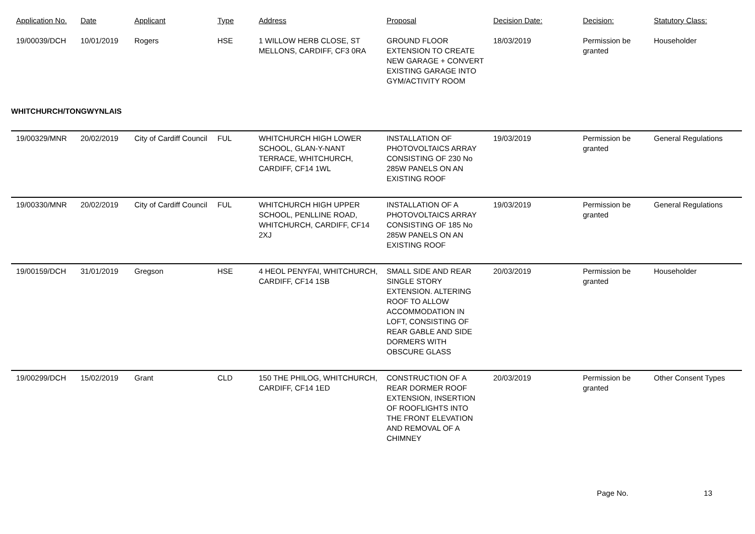| Application No. | Date | Applicant | Type | Address | Proposal | Decision Date: | Decision: | Statutory Class: |
| --- | --- | --- | --- | --- | --- | --- | --- | --- |
| 19/00039/DCH | 10/01/2019 | Rogers | HSE | 1 WILLOW HERB CLOSE, ST MELLONS, CARDIFF, CF3 0RA | GROUND FLOOR EXTENSION TO CREATE NEW GARAGE + CONVERT EXISTING GARAGE INTO GYM/ACTIVITY ROOM | 18/03/2019 | Permission be granted | Householder |
| WHITCHURCH/TONGWYNLAIS | | | | | | | | |
| 19/00329/MNR | 20/02/2019 | City of Cardiff Council | FUL | WHITCHURCH HIGH LOWER SCHOOL, GLAN-Y-NANT TERRACE, WHITCHURCH, CARDIFF, CF14 1WL | INSTALLATION OF PHOTOVOLTAICS ARRAY CONSISTING OF 230 No 285W PANELS ON AN EXISTING ROOF | 19/03/2019 | Permission be granted | General Regulations |
| 19/00330/MNR | 20/02/2019 | City of Cardiff Council | FUL | WHITCHURCH HIGH UPPER SCHOOL, PENLLINE ROAD, WHITCHURCH, CARDIFF, CF14 2XJ | INSTALLATION OF A PHOTOVOLTAICS ARRAY CONSISTING OF 185 No 285W PANELS ON AN EXISTING ROOF | 19/03/2019 | Permission be granted | General Regulations |
| 19/00159/DCH | 31/01/2019 | Gregson | HSE | 4 HEOL PENYFAI, WHITCHURCH, CARDIFF, CF14 1SB | SMALL SIDE AND REAR SINGLE STORY EXTENSION. ALTERING ROOF TO ALLOW ACCOMMODATION IN LOFT, CONSISTING OF REAR GABLE AND SIDE DORMERS WITH OBSCURE GLASS | 20/03/2019 | Permission be granted | Householder |
| 19/00299/DCH | 15/02/2019 | Grant | CLD | 150 THE PHILOG, WHITCHURCH, CARDIFF, CF14 1ED | CONSTRUCTION OF A REAR DORMER ROOF EXTENSION, INSERTION OF ROOFLIGHTS INTO THE FRONT ELEVATION AND REMOVAL OF A CHIMNEY | 20/03/2019 | Permission be granted | Other Consent Types |
Page No. 13